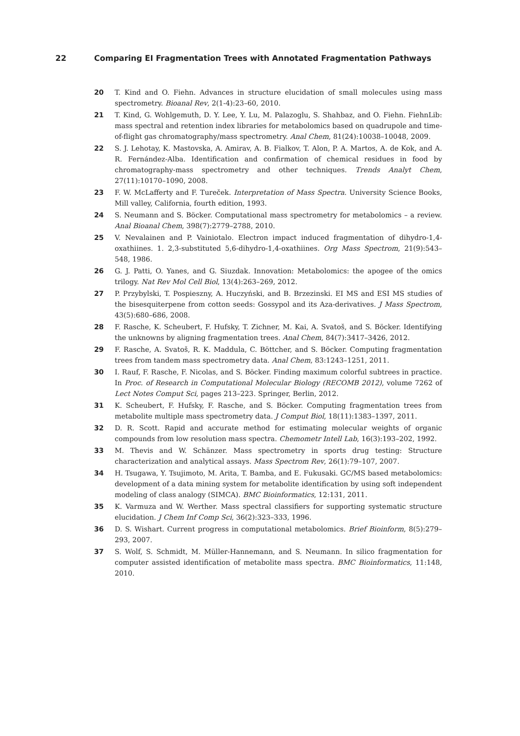22 Comparing EI Fragmentation Trees with Annotated Fragmentation Pathways
20 T. Kind and O. Fiehn. Advances in structure elucidation of small molecules using mass spectrometry. Bioanal Rev, 2(1-4):23–60, 2010.
21 T. Kind, G. Wohlgemuth, D. Y. Lee, Y. Lu, M. Palazoglu, S. Shahbaz, and O. Fiehn. FiehnLib: mass spectral and retention index libraries for metabolomics based on quadrupole and time-of-flight gas chromatography/mass spectrometry. Anal Chem, 81(24):10038–10048, 2009.
22 S. J. Lehotay, K. Mastovska, A. Amirav, A. B. Fialkov, T. Alon, P. A. Martos, A. de Kok, and A. R. Fernández-Alba. Identification and confirmation of chemical residues in food by chromatography-mass spectrometry and other techniques. Trends Analyt Chem, 27(11):10170–1090, 2008.
23 F. W. McLafferty and F. Tureček. Interpretation of Mass Spectra. University Science Books, Mill valley, California, fourth edition, 1993.
24 S. Neumann and S. Böcker. Computational mass spectrometry for metabolomics – a review. Anal Bioanal Chem, 398(7):2779–2788, 2010.
25 V. Nevalainen and P. Vainiotalo. Electron impact induced fragmentation of dihydro-1,4-oxathiines. 1. 2,3-substituted 5,6-dihydro-1,4-oxathiines. Org Mass Spectrom, 21(9):543–548, 1986.
26 G. J. Patti, O. Yanes, and G. Siuzdak. Innovation: Metabolomics: the apogee of the omics trilogy. Nat Rev Mol Cell Biol, 13(4):263–269, 2012.
27 P. Przybylski, T. Pospieszny, A. Huczyński, and B. Brzezinski. EI MS and ESI MS studies of the bisesquiterpene from cotton seeds: Gossypol and its Aza-derivatives. J Mass Spectrom, 43(5):680–686, 2008.
28 F. Rasche, K. Scheubert, F. Hufsky, T. Zichner, M. Kai, A. Svatoš, and S. Böcker. Identifying the unknowns by aligning fragmentation trees. Anal Chem, 84(7):3417–3426, 2012.
29 F. Rasche, A. Svatoš, R. K. Maddula, C. Böttcher, and S. Böcker. Computing fragmentation trees from tandem mass spectrometry data. Anal Chem, 83:1243–1251, 2011.
30 I. Rauf, F. Rasche, F. Nicolas, and S. Böcker. Finding maximum colorful subtrees in practice. In Proc. of Research in Computational Molecular Biology (RECOMB 2012), volume 7262 of Lect Notes Comput Sci, pages 213–223. Springer, Berlin, 2012.
31 K. Scheubert, F. Hufsky, F. Rasche, and S. Böcker. Computing fragmentation trees from metabolite multiple mass spectrometry data. J Comput Biol, 18(11):1383–1397, 2011.
32 D. R. Scott. Rapid and accurate method for estimating molecular weights of organic compounds from low resolution mass spectra. Chemometr Intell Lab, 16(3):193–202, 1992.
33 M. Thevis and W. Schänzer. Mass spectrometry in sports drug testing: Structure characterization and analytical assays. Mass Spectrom Rev, 26(1):79–107, 2007.
34 H. Tsugawa, Y. Tsujimoto, M. Arita, T. Bamba, and E. Fukusaki. GC/MS based metabolomics: development of a data mining system for metabolite identification by using soft independent modeling of class analogy (SIMCA). BMC Bioinformatics, 12:131, 2011.
35 K. Varmuza and W. Werther. Mass spectral classifiers for supporting systematic structure elucidation. J Chem Inf Comp Sci, 36(2):323–333, 1996.
36 D. S. Wishart. Current progress in computational metabolomics. Brief Bioinform, 8(5):279–293, 2007.
37 S. Wolf, S. Schmidt, M. Müller-Hannemann, and S. Neumann. In silico fragmentation for computer assisted identification of metabolite mass spectra. BMC Bioinformatics, 11:148, 2010.